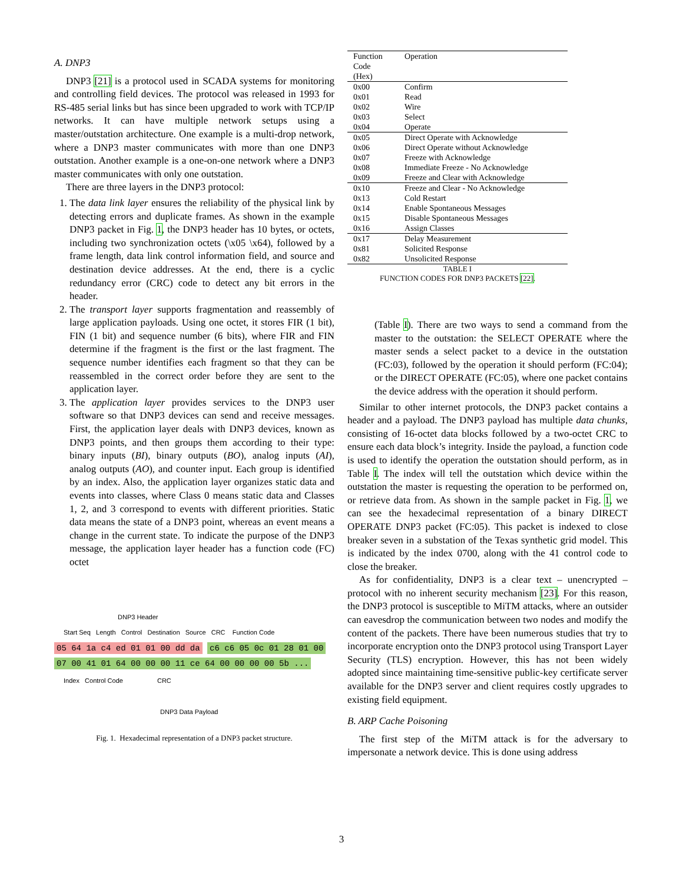A. DNP3
DNP3 [21] is a protocol used in SCADA systems for monitoring and controlling field devices. The protocol was released in 1993 for RS-485 serial links but has since been upgraded to work with TCP/IP networks. It can have multiple network setups using a master/outstation architecture. One example is a multi-drop network, where a DNP3 master communicates with more than one DNP3 outstation. Another example is a one-on-one network where a DNP3 master communicates with only one outstation.
There are three layers in the DNP3 protocol:
1. The data link layer ensures the reliability of the physical link by detecting errors and duplicate frames. As shown in the example DNP3 packet in Fig. 1, the DNP3 header has 10 bytes, or octets, including two synchronization octets (\x05 \x64), followed by a frame length, data link control information field, and source and destination device addresses. At the end, there is a cyclic redundancy error (CRC) code to detect any bit errors in the header.
2. The transport layer supports fragmentation and reassembly of large application payloads. Using one octet, it stores FIR (1 bit), FIN (1 bit) and sequence number (6 bits), where FIR and FIN determine if the fragment is the first or the last fragment. The sequence number identifies each fragment so that they can be reassembled in the correct order before they are sent to the application layer.
3. The application layer provides services to the DNP3 user software so that DNP3 devices can send and receive messages. First, the application layer deals with DNP3 devices, known as DNP3 points, and then groups them according to their type: binary inputs (BI), binary outputs (BO), analog inputs (AI), analog outputs (AO), and counter input. Each group is identified by an index. Also, the application layer organizes static data and events into classes, where Class 0 means static data and Classes 1, 2, and 3 correspond to events with different priorities. Static data means the state of a DNP3 point, whereas an event means a change in the current state. To indicate the purpose of the DNP3 message, the application layer header has a function code (FC) octet
DNP3 Header
Start Seq Length Control Destination Source CRC Function Code
05 64 1a c4 ed 01 01 00 dd da c6 c6 05 0c 01 28 01 00
07 00 41 01 64 00 00 00 11 ce 64 00 00 00 00 5b ...
Index Control Code CRC
DNP3 Data Payload
Fig. 1. Hexadecimal representation of a DNP3 packet structure.
| Function Code (Hex) | Operation |
| --- | --- |
| 0x00 | Confirm |
| 0x01 | Read |
| 0x02 | Wire |
| 0x03 | Select |
| 0x04 | Operate |
| 0x05 | Direct Operate with Acknowledge |
| 0x06 | Direct Operate without Acknowledge |
| 0x07 | Freeze with Acknowledge |
| 0x08 | Immediate Freeze - No Acknowledge |
| 0x09 | Freeze and Clear with Acknowledge |
| 0x10 | Freeze and Clear - No Acknowledge |
| 0x13 | Cold Restart |
| 0x14 | Enable Spontaneous Messages |
| 0x15 | Disable Spontaneous Messages |
| 0x16 | Assign Classes |
| 0x17 | Delay Measurement |
| 0x81 | Solicited Response |
| 0x82 | Unsolicited Response |
TABLE I
FUNCTION CODES FOR DNP3 PACKETS [22].
(Table I). There are two ways to send a command from the master to the outstation: the SELECT OPERATE where the master sends a select packet to a device in the outstation (FC:03), followed by the operation it should perform (FC:04); or the DIRECT OPERATE (FC:05), where one packet contains the device address with the operation it should perform.
Similar to other internet protocols, the DNP3 packet contains a header and a payload. The DNP3 payload has multiple data chunks, consisting of 16-octet data blocks followed by a two-octet CRC to ensure each data block’s integrity. Inside the payload, a function code is used to identify the operation the outstation should perform, as in Table I. The index will tell the outstation which device within the outstation the master is requesting the operation to be performed on, or retrieve data from. As shown in the sample packet in Fig. 1, we can see the hexadecimal representation of a binary DIRECT OPERATE DNP3 packet (FC:05). This packet is indexed to close breaker seven in a substation of the Texas synthetic grid model. This is indicated by the index 0700, along with the 41 control code to close the breaker.
As for confidentiality, DNP3 is a clear text – unencrypted – protocol with no inherent security mechanism [23]. For this reason, the DNP3 protocol is susceptible to MiTM attacks, where an outsider can eavesdrop the communication between two nodes and modify the content of the packets. There have been numerous studies that try to incorporate encryption onto the DNP3 protocol using Transport Layer Security (TLS) encryption. However, this has not been widely adopted since maintaining time-sensitive public-key certificate server available for the DNP3 server and client requires costly upgrades to existing field equipment.
B. ARP Cache Poisoning
The first step of the MiTM attack is for the adversary to impersonate a network device. This is done using address
3